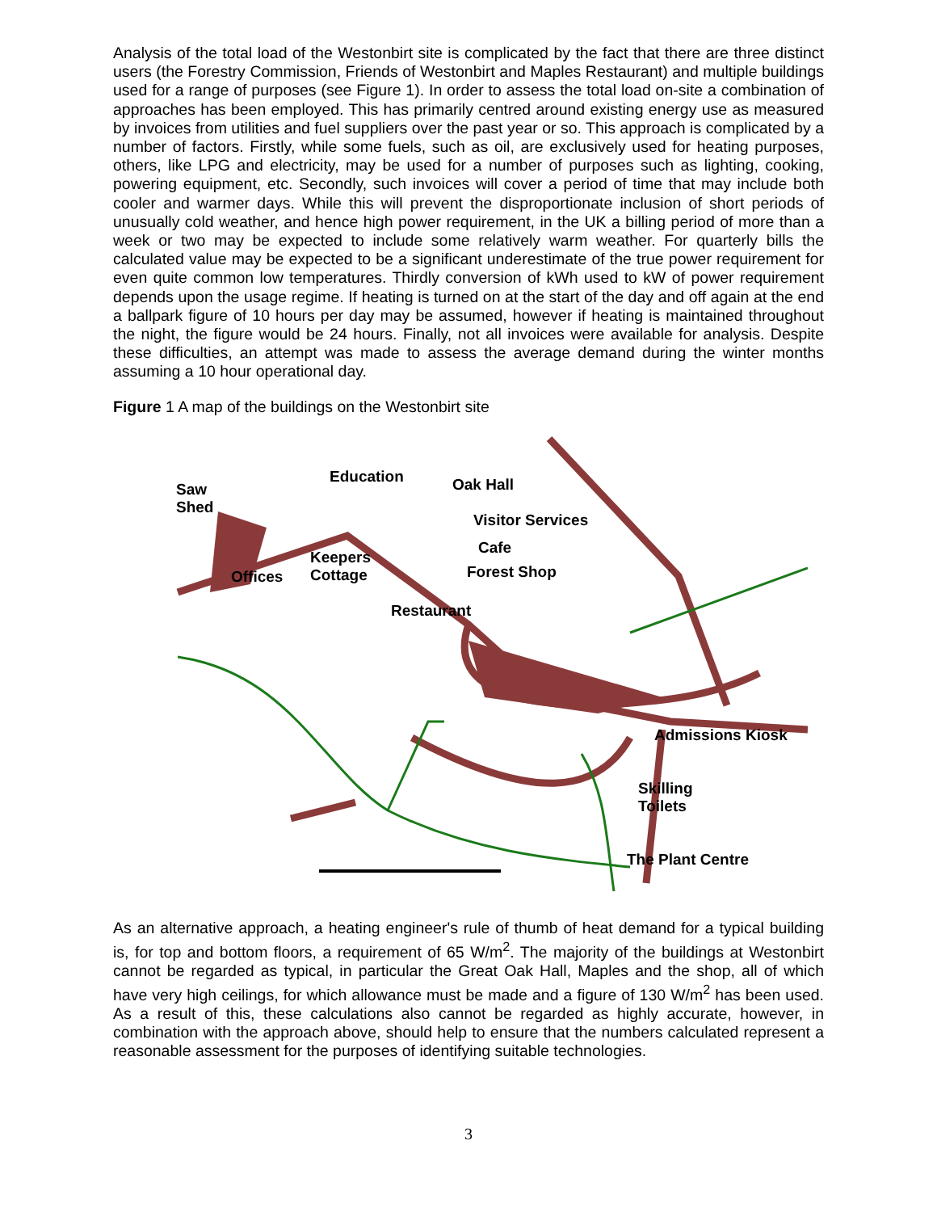Analysis of the total load of the Westonbirt site is complicated by the fact that there are three distinct users (the Forestry Commission, Friends of Westonbirt and Maples Restaurant) and multiple buildings used for a range of purposes (see Figure 1). In order to assess the total load on-site a combination of approaches has been employed. This has primarily centred around existing energy use as measured by invoices from utilities and fuel suppliers over the past year or so. This approach is complicated by a number of factors. Firstly, while some fuels, such as oil, are exclusively used for heating purposes, others, like LPG and electricity, may be used for a number of purposes such as lighting, cooking, powering equipment, etc. Secondly, such invoices will cover a period of time that may include both cooler and warmer days. While this will prevent the disproportionate inclusion of short periods of unusually cold weather, and hence high power requirement, in the UK a billing period of more than a week or two may be expected to include some relatively warm weather. For quarterly bills the calculated value may be expected to be a significant underestimate of the true power requirement for even quite common low temperatures. Thirdly conversion of kWh used to kW of power requirement depends upon the usage regime. If heating is turned on at the start of the day and off again at the end a ballpark figure of 10 hours per day may be assumed, however if heating is maintained throughout the night, the figure would be 24 hours. Finally, not all invoices were available for analysis. Despite these difficulties, an attempt was made to assess the average demand during the winter months assuming a 10 hour operational day.
Figure 1 A map of the buildings on the Westonbirt site
Saw
Shed
Education Oak Hall
Visitor Services
Cafe
Offices
Keepers
Cottage Forest Shop
Restaurant
Admissions Kiosk
Skilling
Toilets
The Plant Centre
As an alternative approach, a heating engineer's rule of thumb of heat demand for a typical building is, for top and bottom floors, a requirement of 65 W/m<sup>2</sup>. The majority of the buildings at Westonbirt cannot be regarded as typical, in particular the Great Oak Hall, Maples and the shop, all of which have very high ceilings, for which allowance must be made and a figure of 130 W/m<sup>2</sup> has been used. As a result of this, these calculations also cannot be regarded as highly accurate, however, in combination with the approach above, should help to ensure that the numbers calculated represent a reasonable assessment for the purposes of identifying suitable technologies.
3